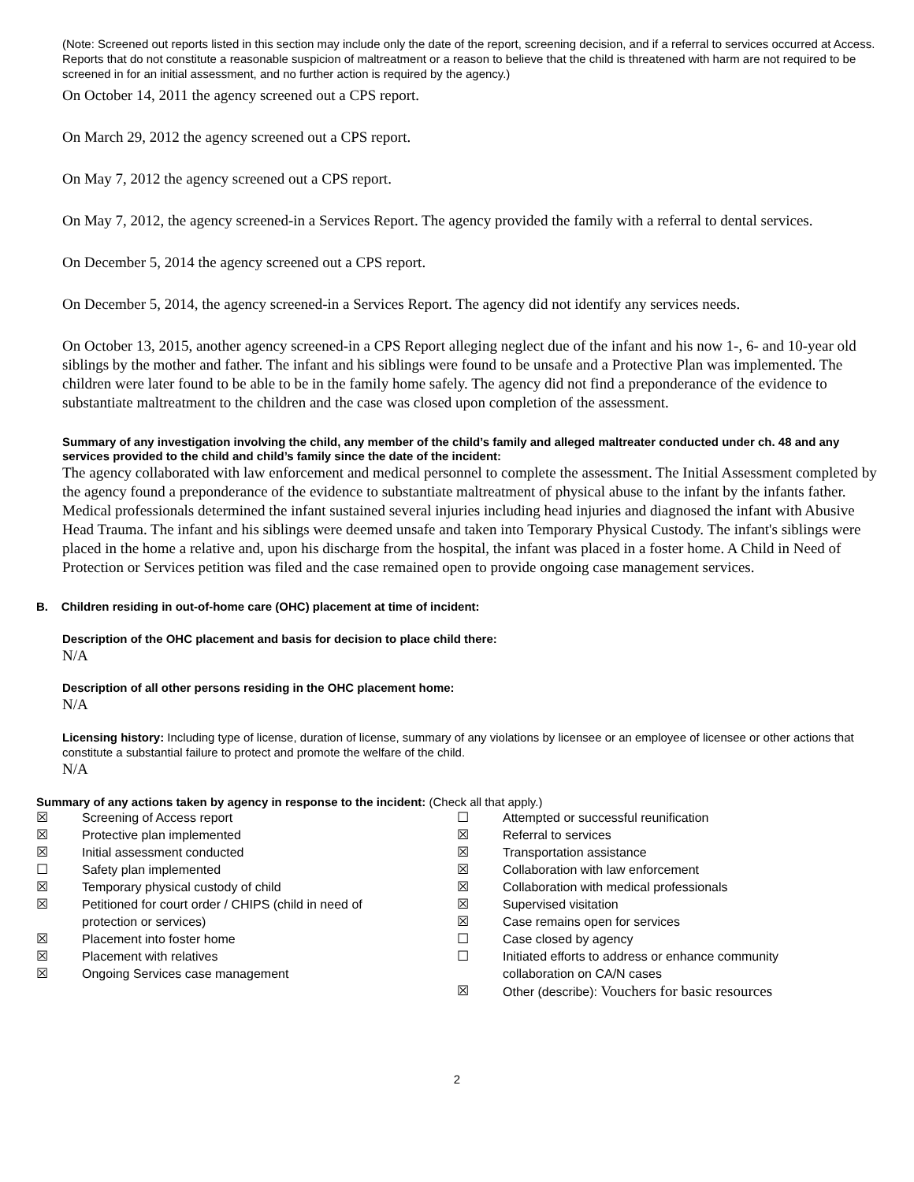(Note: Screened out reports listed in this section may include only the date of the report, screening decision, and if a referral to services occurred at Access. Reports that do not constitute a reasonable suspicion of maltreatment or a reason to believe that the child is threatened with harm are not required to be screened in for an initial assessment, and no further action is required by the agency.)
On October 14, 2011 the agency screened out a CPS report.
On March 29, 2012 the agency screened out a CPS report.
On May 7, 2012 the agency screened out a CPS report.
On May 7, 2012, the agency screened-in a Services Report. The agency provided the family with a referral to dental services.
On December 5, 2014 the agency screened out a CPS report.
On December 5, 2014, the agency screened-in a Services Report. The agency did not identify any services needs.
On October 13, 2015, another agency screened-in a CPS Report alleging neglect due of the infant and his now 1-, 6- and 10-year old siblings by the mother and father. The infant and his siblings were found to be unsafe and a Protective Plan was implemented. The children were later found to be able to be in the family home safely. The agency did not find a preponderance of the evidence to substantiate maltreatment to the children and the case was closed upon completion of the assessment.
Summary of any investigation involving the child, any member of the child’s family and alleged maltreater conducted under ch. 48 and any services provided to the child and child’s family since the date of the incident:
The agency collaborated with law enforcement and medical personnel to complete the assessment. The Initial Assessment completed by the agency found a preponderance of the evidence to substantiate maltreatment of physical abuse to the infant by the infants father. Medical professionals determined the infant sustained several injuries including head injuries and diagnosed the infant with Abusive Head Trauma. The infant and his siblings were deemed unsafe and taken into Temporary Physical Custody. The infant's siblings were placed in the home a relative and, upon his discharge from the hospital, the infant was placed in a foster home. A Child in Need of Protection or Services petition was filed and the case remained open to provide ongoing case management services.
B. Children residing in out-of-home care (OHC) placement at time of incident:
Description of the OHC placement and basis for decision to place child there:
N/A
Description of all other persons residing in the OHC placement home:
N/A
Licensing history: Including type of license, duration of license, summary of any violations by licensee or an employee of licensee or other actions that constitute a substantial failure to protect and promote the welfare of the child.
N/A
Summary of any actions taken by agency in response to the incident: (Check all that apply.)
☒ Screening of Access report
☒ Protective plan implemented
☒ Initial assessment conducted
☐ Safety plan implemented
☒ Temporary physical custody of child
☒ Petitioned for court order / CHIPS (child in need of
protection or services)
☒ Placement into foster home
☒ Placement with relatives
☒ Ongoing Services case management
☐ Attempted or successful reunification
☒ Referral to services
☒ Transportation assistance
☒ Collaboration with law enforcement
☒ Collaboration with medical professionals
☒ Supervised visitation
☒ Case remains open for services
☐ Case closed by agency
☐ Initiated efforts to address or enhance community
collaboration on CA/N cases
☒ Other (describe): Vouchers for basic resources
2